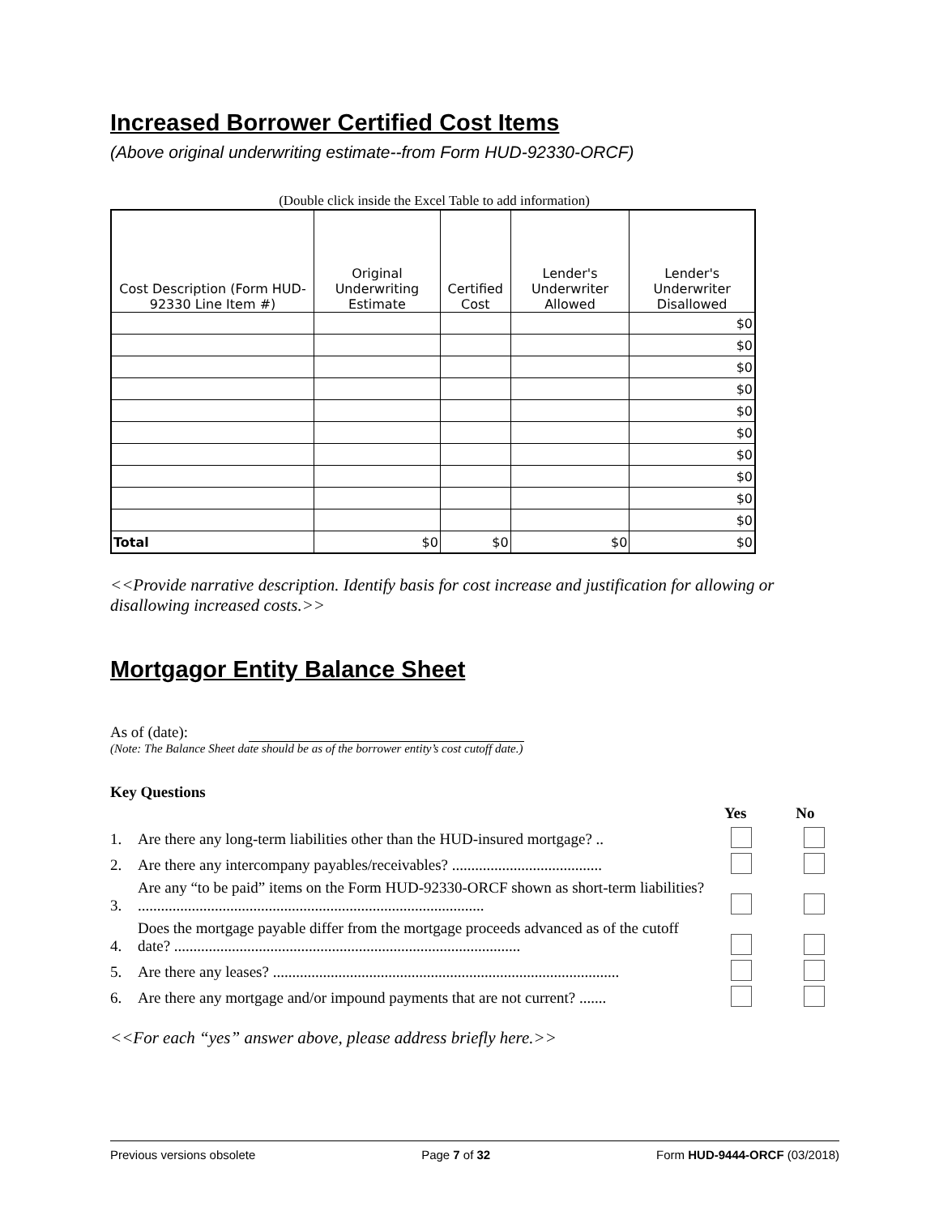Increased Borrower Certified Cost Items
(Above original underwriting estimate--from Form HUD-92330-ORCF)
(Double click inside the Excel Table to add information)
| Cost Description (Form HUD-92330 Line Item #) | Original Underwriting Estimate | Certified Cost | Lender's Underwriter Allowed | Lender's Underwriter Disallowed |
| --- | --- | --- | --- | --- |
| | | | | $0 |
| | | | | $0 |
| | | | | $0 |
| | | | | $0 |
| | | | | $0 |
| | | | | $0 |
| | | | | $0 |
| | | | | $0 |
| | | | | $0 |
| | | | | $0 |
| Total | $0 | $0 | $0 | $0 |
<<Provide narrative description. Identify basis for cost increase and justification for allowing or disallowing increased costs.>>
Mortgagor Entity Balance Sheet
As of (date):
(Note: The Balance Sheet date should be as of the borrower entity’s cost cutoff date.)
Key Questions
Yes No
1. Are there any long-term liabilities other than the HUD-insured mortgage? ..
2. Are there any intercompany payables/receivables? .......................................
3. Are any “to be paid” items on the Form HUD-92330-ORCF shown as short-term liabilities? ..........................................................................................
4. Does the mortgage payable differ from the mortgage proceeds advanced as of the cutoff date? ..........................................................................................
5. Are there any leases? ..........................................................................................
6. Are there any mortgage and/or impound payments that are not current? .......
<<For each “yes” answer above, please address briefly here.>>
Previous versions obsolete Page 7 of 32 Form HUD-9444-ORCF (03/2018)